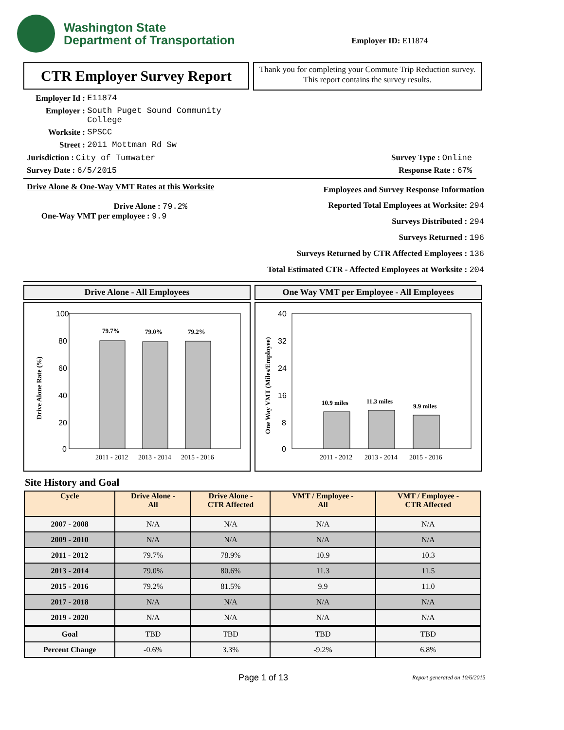Washington State
Department of Transportation
Employer ID: E11874
CTR Employer Survey Report
Thank you for completing your Commute Trip Reduction survey. This report contains the survey results.
Employer Id : E11874
Employer : South Puget Sound Community
College
Worksite : SPSCC
Street : 2011 Mottman Rd Sw
Jurisdiction : City of Tumwater Survey Type : Online
Survey Date : 6/5/2015 Response Rate : 67%
Drive Alone & One-Way VMT Rates at this Worksite
Drive Alone : 79.2%
One-Way VMT per employee : 9.9
Employees and Survey Response Information
Reported Total Employees at Worksite: 294
Surveys Distributed : 294
Surveys Returned : 196
Surveys Returned by CTR Affected Employees : 136
Total Estimated CTR - Affected Employees at Worksite : 204
Drive Alone - All Employees
100
80
60
40
20
0
79.7%
79.0%
79.2%
2011 - 2012
2013 - 2014
2015 - 2016
Drive Alone Rate (%)
One Way VMT per Employee - All Employees
40
32
24
16
8
0
10.9 miles
11.3 miles
9.9 miles
2011 - 2012
2013 - 2014
2015 - 2016
One Way VMT (Miles/Employee)
Site History and Goal
| Cycle | Drive Alone - All | Drive Alone - CTR Affected | VMT / Employee - All | VMT / Employee - CTR Affected |
| --- | --- | --- | --- | --- |
| 2007 - 2008 | N/A | N/A | N/A | N/A |
| 2009 - 2010 | N/A | N/A | N/A | N/A |
| 2011 - 2012 | 79.7% | 78.9% | 10.9 | 10.3 |
| 2013 - 2014 | 79.0% | 80.6% | 11.3 | 11.5 |
| 2015 - 2016 | 79.2% | 81.5% | 9.9 | 11.0 |
| 2017 - 2018 | N/A | N/A | N/A | N/A |
| 2019 - 2020 | N/A | N/A | N/A | N/A |
| Goal | TBD | TBD | TBD | TBD |
| Percent Change | -0.6% | 3.3% | -9.2% | 6.8% |
Page 1 of 13 Report generated on 10/6/2015